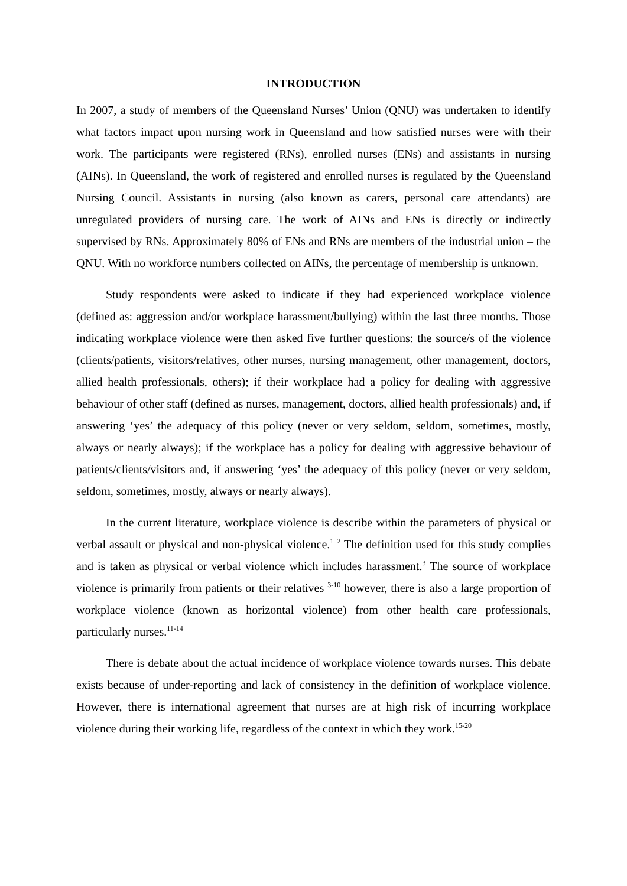INTRODUCTION
In 2007, a study of members of the Queensland Nurses’ Union (QNU) was undertaken to identify what factors impact upon nursing work in Queensland and how satisfied nurses were with their work. The participants were registered (RNs), enrolled nurses (ENs) and assistants in nursing (AINs). In Queensland, the work of registered and enrolled nurses is regulated by the Queensland Nursing Council. Assistants in nursing (also known as carers, personal care attendants) are unregulated providers of nursing care. The work of AINs and ENs is directly or indirectly supervised by RNs. Approximately 80% of ENs and RNs are members of the industrial union – the QNU. With no workforce numbers collected on AINs, the percentage of membership is unknown.
Study respondents were asked to indicate if they had experienced workplace violence (defined as: aggression and/or workplace harassment/bullying) within the last three months. Those indicating workplace violence were then asked five further questions: the source/s of the violence (clients/patients, visitors/relatives, other nurses, nursing management, other management, doctors, allied health professionals, others); if their workplace had a policy for dealing with aggressive behaviour of other staff (defined as nurses, management, doctors, allied health professionals) and, if answering ‘yes’ the adequacy of this policy (never or very seldom, seldom, sometimes, mostly, always or nearly always); if the workplace has a policy for dealing with aggressive behaviour of patients/clients/visitors and, if answering ‘yes’ the adequacy of this policy (never or very seldom, seldom, sometimes, mostly, always or nearly always).
In the current literature, workplace violence is describe within the parameters of physical or verbal assault or physical and non-physical violence.<sup>1</sup> <sup>2</sup> The definition used for this study complies and is taken as physical or verbal violence which includes harassment.<sup>3</sup> The source of workplace violence is primarily from patients or their relatives <sup>3-10</sup> however, there is also a large proportion of workplace violence (known as horizontal violence) from other health care professionals, particularly nurses.<sup>11-14</sup>
There is debate about the actual incidence of workplace violence towards nurses. This debate exists because of under-reporting and lack of consistency in the definition of workplace violence. However, there is international agreement that nurses are at high risk of incurring workplace violence during their working life, regardless of the context in which they work.<sup>15-20</sup>